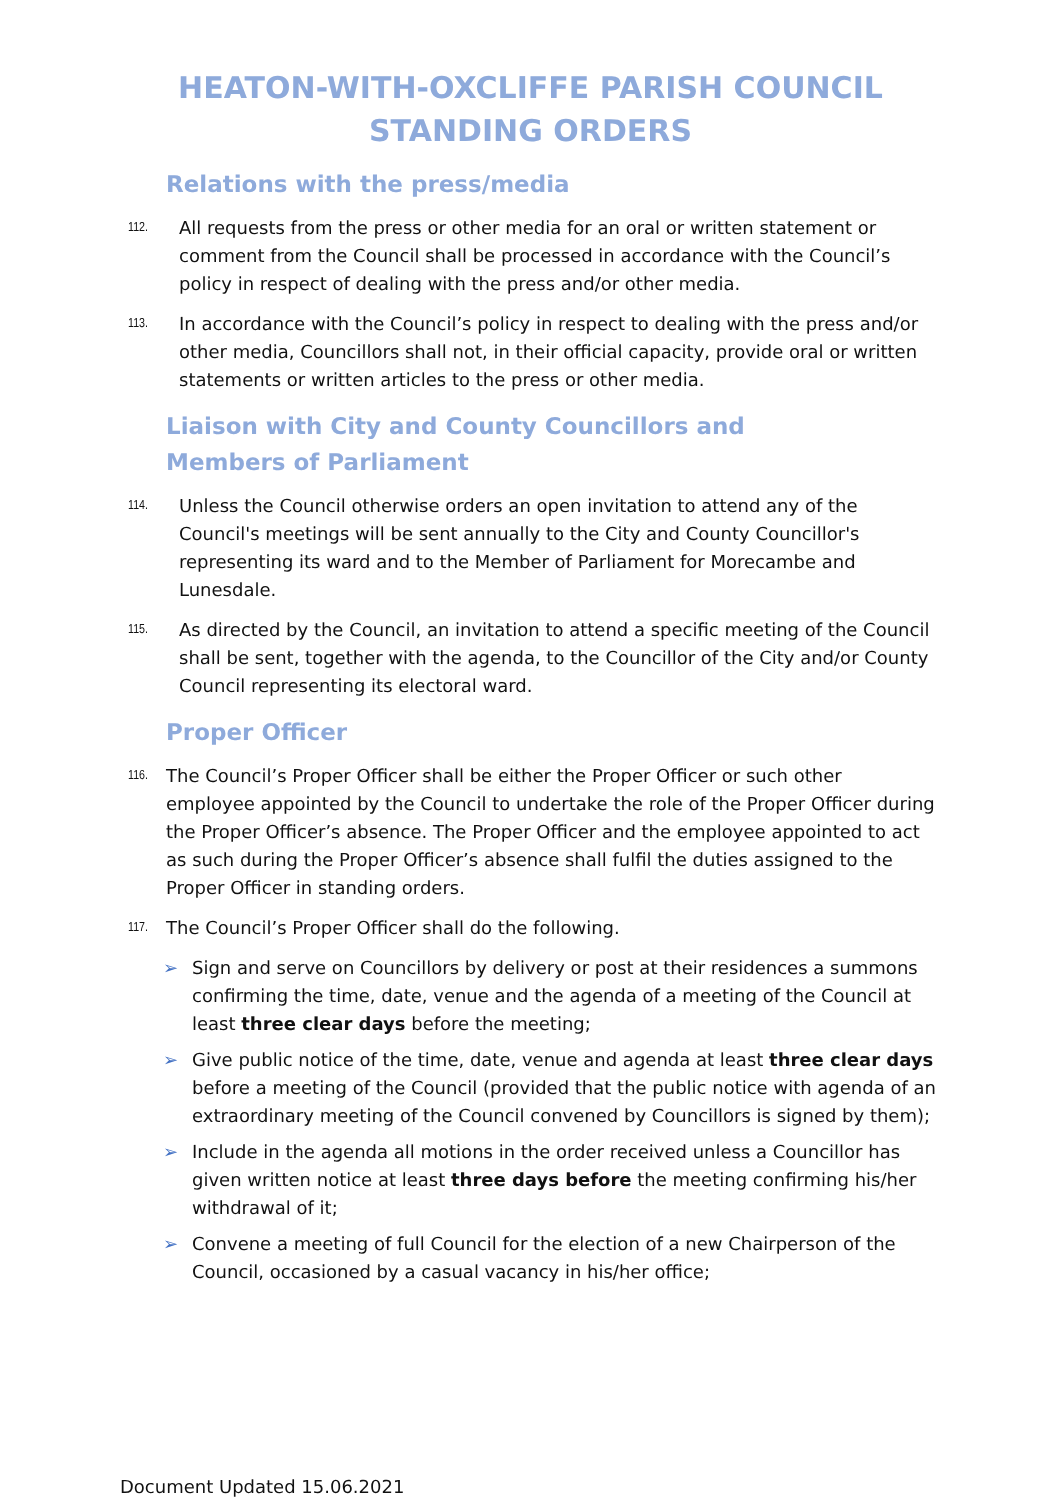HEATON-WITH-OXCLIFFE PARISH COUNCIL
STANDING ORDERS
Relations with the press/media
112. All requests from the press or other media for an oral or written statement or comment from the Council shall be processed in accordance with the Council’s policy in respect of dealing with the press and/or other media.
113. In accordance with the Council’s policy in respect to dealing with the press and/or other media, Councillors shall not, in their official capacity, provide oral or written statements or written articles to the press or other media.
Liaison with City and County Councillors and Members of Parliament
114. Unless the Council otherwise orders an open invitation to attend any of the Council's meetings will be sent annually to the City and County Councillor's representing its ward and to the Member of Parliament for Morecambe and Lunesdale.
115. As directed by the Council, an invitation to attend a specific meeting of the Council shall be sent, together with the agenda, to the Councillor of the City and/or County Council representing its electoral ward.
Proper Officer
116. The Council’s Proper Officer shall be either the Proper Officer or such other employee appointed by the Council to undertake the role of the Proper Officer during the Proper Officer’s absence. The Proper Officer and the employee appointed to act as such during the Proper Officer’s absence shall fulfil the duties assigned to the Proper Officer in standing orders.
117. The Council’s Proper Officer shall do the following.
➢ Sign and serve on Councillors by delivery or post at their residences a summons confirming the time, date, venue and the agenda of a meeting of the Council at least three clear days before the meeting;
➢ Give public notice of the time, date, venue and agenda at least three clear days before a meeting of the Council (provided that the public notice with agenda of an extraordinary meeting of the Council convened by Councillors is signed by them);
➢ Include in the agenda all motions in the order received unless a Councillor has given written notice at least three days before the meeting confirming his/her withdrawal of it;
➢ Convene a meeting of full Council for the election of a new Chairperson of the Council, occasioned by a casual vacancy in his/her office;
Document Updated 15.06.2021